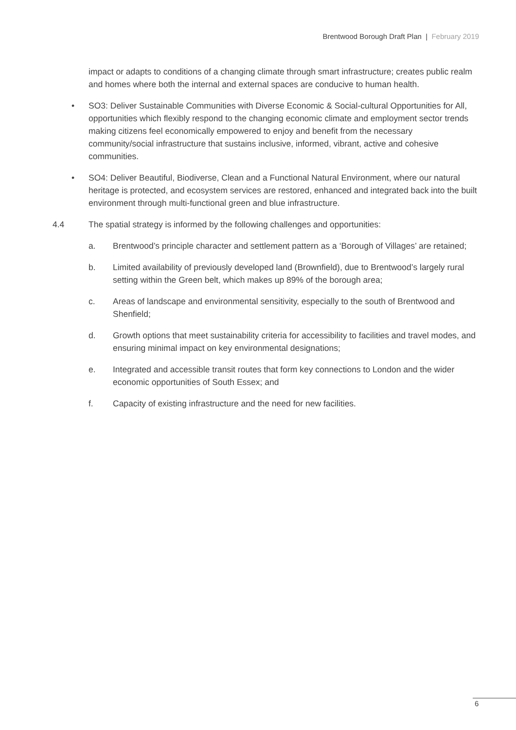Brentwood Borough Draft Plan | February 2019
impact or adapts to conditions of a changing climate through smart infrastructure; creates public realm and homes where both the internal and external spaces are conducive to human health.
• SO3: Deliver Sustainable Communities with Diverse Economic & Social-cultural Opportunities for All, opportunities which flexibly respond to the changing economic climate and employment sector trends making citizens feel economically empowered to enjoy and benefit from the necessary community/social infrastructure that sustains inclusive, informed, vibrant, active and cohesive communities.
• SO4: Deliver Beautiful, Biodiverse, Clean and a Functional Natural Environment, where our natural heritage is protected, and ecosystem services are restored, enhanced and integrated back into the built environment through multi-functional green and blue infrastructure.
4.4 The spatial strategy is informed by the following challenges and opportunities:
a. Brentwood’s principle character and settlement pattern as a ‘Borough of Villages’ are retained;
b. Limited availability of previously developed land (Brownfield), due to Brentwood’s largely rural setting within the Green belt, which makes up 89% of the borough area;
c. Areas of landscape and environmental sensitivity, especially to the south of Brentwood and Shenfield;
d. Growth options that meet sustainability criteria for accessibility to facilities and travel modes, and ensuring minimal impact on key environmental designations;
e. Integrated and accessible transit routes that form key connections to London and the wider economic opportunities of South Essex; and
f. Capacity of existing infrastructure and the need for new facilities.
6